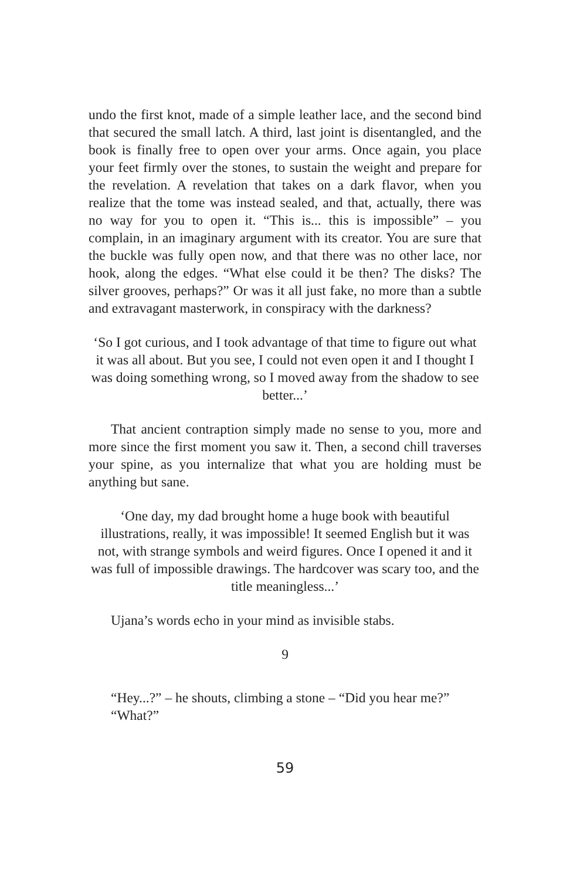undo the first knot, made of a simple leather lace, and the second bind that secured the small latch. A third, last joint is disentangled, and the book is finally free to open over your arms. Once again, you place your feet firmly over the stones, to sustain the weight and prepare for the revelation. A revelation that takes on a dark flavor, when you realize that the tome was instead sealed, and that, actually, there was no way for you to open it. “This is... this is impossible” – you complain, in an imaginary argument with its creator. You are sure that the buckle was fully open now, and that there was no other lace, nor hook, along the edges. “What else could it be then? The disks? The silver grooves, perhaps?” Or was it all just fake, no more than a subtle and extravagant masterwork, in conspiracy with the darkness?
‘So I got curious, and I took advantage of that time to figure out what it was all about. But you see, I could not even open it and I thought I was doing something wrong, so I moved away from the shadow to see better...’
That ancient contraption simply made no sense to you, more and more since the first moment you saw it. Then, a second chill traverses your spine, as you internalize that what you are holding must be anything but sane.
‘One day, my dad brought home a huge book with beautiful illustrations, really, it was impossible! It seemed English but it was not, with strange symbols and weird figures. Once I opened it and it was full of impossible drawings. The hardcover was scary too, and the title meaningless...’
Ujana’s words echo in your mind as invisible stabs.
9
“Hey...?” – he shouts, climbing a stone – “Did you hear me?”
“What?”
59